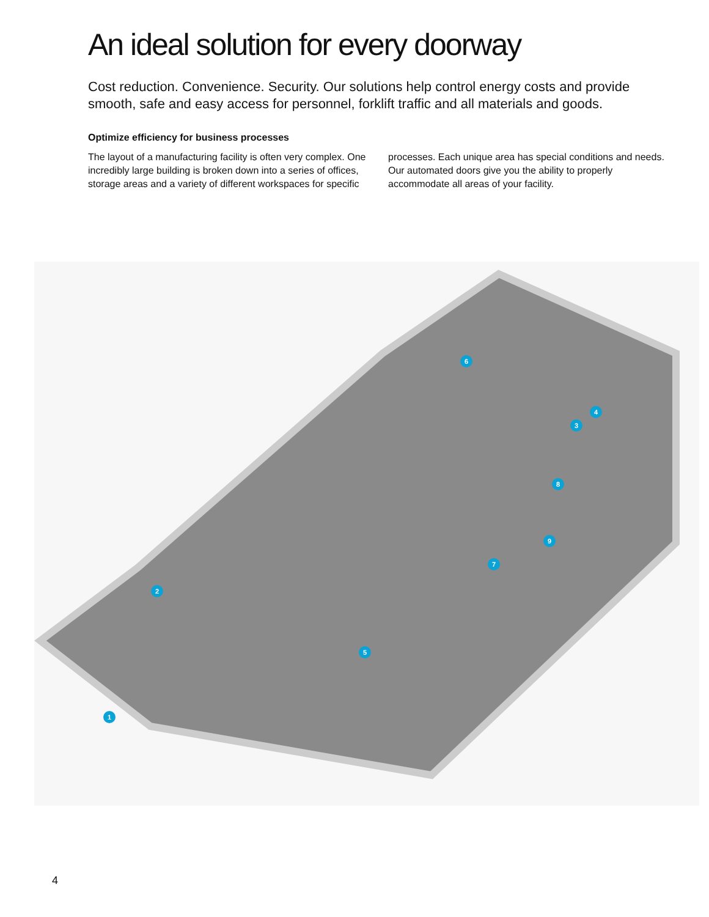An ideal solution for every doorway
Cost reduction. Convenience. Security. Our solutions help control energy costs and provide smooth, safe and easy access for personnel, forklift traffic and all materials and goods.
Optimize efficiency for business processes
The layout of a manufacturing facility is often very complex. One incredibly large building is broken down into a series of offices, storage areas and a variety of different workspaces for specific processes. Each unique area has special conditions and needs. Our automated doors give you the ability to properly accommodate all areas of your facility.
1
2
3
4
5
6
7
8
9
4